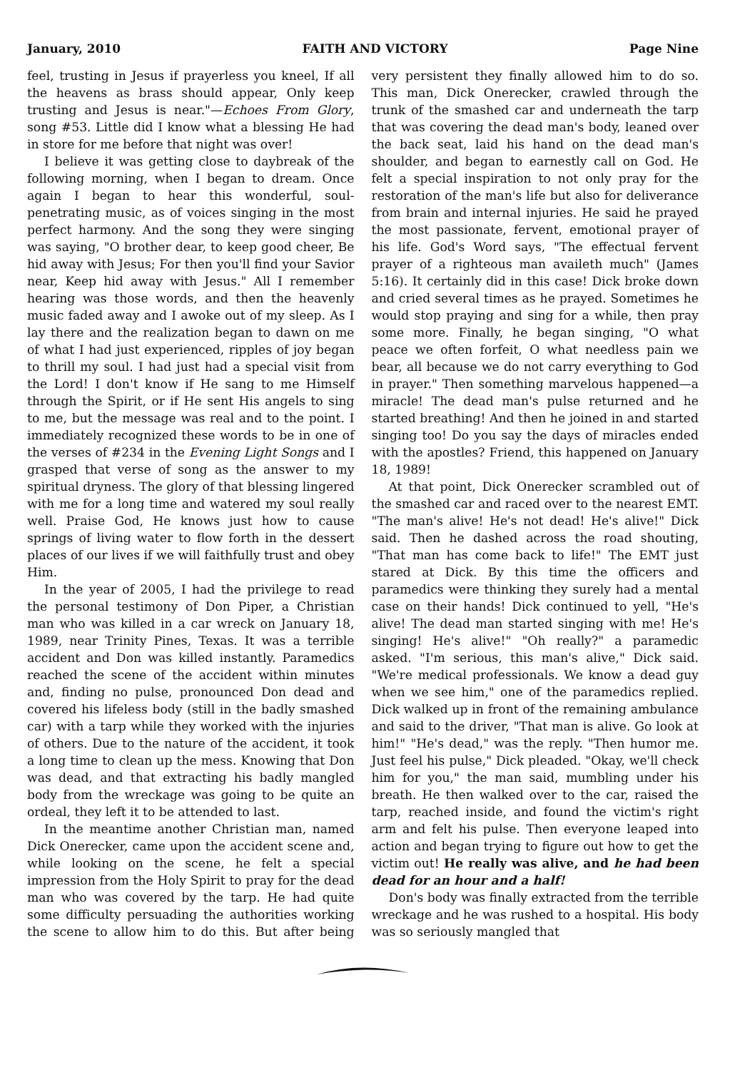January, 2010 FAITH AND VICTORY Page Nine
feel, trusting in Jesus if prayerless you kneel, If all the heavens as brass should appear, Only keep trusting and Jesus is near."—Echoes From Glory, song #53. Little did I know what a blessing He had in store for me before that night was over!
I believe it was getting close to daybreak of the following morning, when I began to dream. Once again I began to hear this wonderful, soul-penetrating music, as of voices singing in the most perfect harmony. And the song they were singing was saying, "O brother dear, to keep good cheer, Be hid away with Jesus; For then you'll find your Savior near, Keep hid away with Jesus." All I remember hearing was those words, and then the heavenly music faded away and I awoke out of my sleep. As I lay there and the realization began to dawn on me of what I had just experienced, ripples of joy began to thrill my soul. I had just had a special visit from the Lord! I don't know if He sang to me Himself through the Spirit, or if He sent His angels to sing to me, but the message was real and to the point. I immediately recognized these words to be in one of the verses of #234 in the Evening Light Songs and I grasped that verse of song as the answer to my spiritual dryness. The glory of that blessing lingered with me for a long time and watered my soul really well. Praise God, He knows just how to cause springs of living water to flow forth in the dessert places of our lives if we will faithfully trust and obey Him.
In the year of 2005, I had the privilege to read the personal testimony of Don Piper, a Christian man who was killed in a car wreck on January 18, 1989, near Trinity Pines, Texas. It was a terrible accident and Don was killed instantly. Paramedics reached the scene of the accident within minutes and, finding no pulse, pronounced Don dead and covered his lifeless body (still in the badly smashed car) with a tarp while they worked with the injuries of others. Due to the nature of the accident, it took a long time to clean up the mess. Knowing that Don was dead, and that extracting his badly mangled body from the wreckage was going to be quite an ordeal, they left it to be attended to last.
In the meantime another Christian man, named Dick Onerecker, came upon the accident scene and, while looking on the scene, he felt a special impression from the Holy Spirit to pray for the dead man who was covered by the tarp. He had quite some difficulty persuading the authorities working the scene to allow him to do this. But after being very persistent they finally allowed him to do so. This man, Dick Onerecker, crawled through the trunk of the smashed car and underneath the tarp that was covering the dead man's body, leaned over the back seat, laid his hand on the dead man's shoulder, and began to earnestly call on God. He felt a special inspiration to not only pray for the restoration of the man's life but also for deliverance from brain and internal injuries. He said he prayed the most passionate, fervent, emotional prayer of his life. God's Word says, "The effectual fervent prayer of a righteous man availeth much" (James 5:16). It certainly did in this case! Dick broke down and cried several times as he prayed. Sometimes he would stop praying and sing for a while, then pray some more. Finally, he began singing, "O what peace we often forfeit, O what needless pain we bear, all because we do not carry everything to God in prayer." Then something marvelous happened—a miracle! The dead man's pulse returned and he started breathing! And then he joined in and started singing too! Do you say the days of miracles ended with the apostles? Friend, this happened on January 18, 1989!
At that point, Dick Onerecker scrambled out of the smashed car and raced over to the nearest EMT. "The man's alive! He's not dead! He's alive!" Dick said. Then he dashed across the road shouting, "That man has come back to life!" The EMT just stared at Dick. By this time the officers and paramedics were thinking they surely had a mental case on their hands! Dick continued to yell, "He's alive! The dead man started singing with me! He's singing! He's alive!" "Oh really?" a paramedic asked. "I'm serious, this man's alive," Dick said. "We're medical professionals. We know a dead guy when we see him," one of the paramedics replied. Dick walked up in front of the remaining ambulance and said to the driver, "That man is alive. Go look at him!" "He's dead," was the reply. "Then humor me. Just feel his pulse," Dick pleaded. "Okay, we'll check him for you," the man said, mumbling under his breath. He then walked over to the car, raised the tarp, reached inside, and found the victim's right arm and felt his pulse. Then everyone leaped into action and began trying to figure out how to get the victim out! He really was alive, and he had been dead for an hour and a half!
Don's body was finally extracted from the terrible wreckage and he was rushed to a hospital. His body was so seriously mangled that